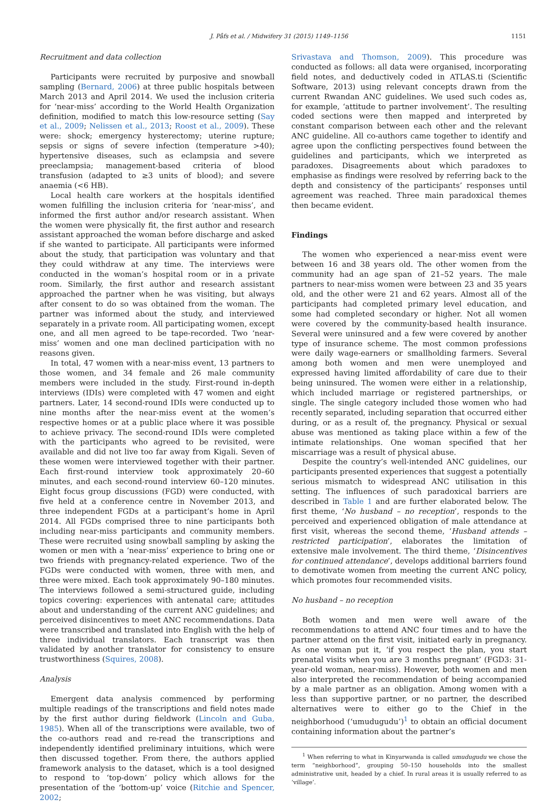J. Påfs et al. / Midwifery 31 (2015) 1149–1156 1151
Recruitment and data collection
Participants were recruited by purposive and snowball sampling (Bernard, 2006) at three public hospitals between March 2013 and April 2014. We used the inclusion criteria for ‘near-miss’ according to the World Health Organization definition, modified to match this low-resource setting (Say et al., 2009; Nelissen et al., 2013; Roost et al., 2009). These were: shock; emergency hysterectomy; uterine rupture; sepsis or signs of severe infection (temperature >40); hypertensive diseases, such as eclampsia and severe preeclampsia; management-based criteria of blood transfusion (adapted to ≥3 units of blood); and severe anaemia (<6 HB).
Local health care workers at the hospitals identified women fulfilling the inclusion criteria for ‘near-miss’, and informed the first author and/or research assistant. When the women were physically fit, the first author and research assistant approached the woman before discharge and asked if she wanted to participate. All participants were informed about the study, that participation was voluntary and that they could withdraw at any time. The interviews were conducted in the woman’s hospital room or in a private room. Similarly, the first author and research assistant approached the partner when he was visiting, but always after consent to do so was obtained from the woman. The partner was informed about the study, and interviewed separately in a private room. All participating women, except one, and all men agreed to be tape-recorded. Two ‘near-miss’ women and one man declined participation with no reasons given.
In total, 47 women with a near-miss event, 13 partners to those women, and 34 female and 26 male community members were included in the study. First-round in-depth interviews (IDIs) were completed with 47 women and eight partners. Later, 14 second-round IDIs were conducted up to nine months after the near-miss event at the women’s respective homes or at a public place where it was possible to achieve privacy. The second-round IDIs were completed with the participants who agreed to be revisited, were available and did not live too far away from Kigali. Seven of these women were interviewed together with their partner. Each first-round interview took approximately 20–60 minutes, and each second-round interview 60–120 minutes. Eight focus group discussions (FGD) were conducted, with five held at a conference centre in November 2013, and three independent FGDs at a participant’s home in April 2014. All FGDs comprised three to nine participants both including near-miss participants and community members. These were recruited using snowball sampling by asking the women or men with a ‘near-miss’ experience to bring one or two friends with pregnancy-related experience. Two of the FGDs were conducted with women, three with men, and three were mixed. Each took approximately 90–180 minutes. The interviews followed a semi-structured guide, including topics covering: experiences with antenatal care; attitudes about and understanding of the current ANC guidelines; and perceived disincentives to meet ANC recommendations. Data were transcribed and translated into English with the help of three individual translators. Each transcript was then validated by another translator for consistency to ensure trustworthiness (Squires, 2008).
Analysis
Emergent data analysis commenced by performing multiple readings of the transcriptions and field notes made by the first author during fieldwork (Lincoln and Guba, 1985). When all of the transcriptions were available, two of the co-authors read and re-read the transcriptions and independently identified preliminary intuitions, which were then discussed together. From there, the authors applied framework analysis to the dataset, which is a tool designed to respond to ‘top-down’ policy which allows for the presentation of the ‘bottom-up’ voice (Ritchie and Spencer, 2002;
Srivastava and Thomson, 2009). This procedure was conducted as follows: all data were organised, incorporating field notes, and deductively coded in ATLAS.ti (Scientific Software, 2013) using relevant concepts drawn from the current Rwandan ANC guidelines. We used such codes as, for example, ‘attitude to partner involvement’. The resulting coded sections were then mapped and interpreted by constant comparison between each other and the relevant ANC guideline. All co-authors came together to identify and agree upon the conflicting perspectives found between the guidelines and participants, which we interpreted as paradoxes. Disagreements about which paradoxes to emphasise as findings were resolved by referring back to the depth and consistency of the participants’ responses until agreement was reached. Three main paradoxical themes then became evident.
Findings
The women who experienced a near-miss event were between 16 and 38 years old. The other women from the community had an age span of 21–52 years. The male partners to near-miss women were between 23 and 35 years old, and the other were 21 and 62 years. Almost all of the participants had completed primary level education, and some had completed secondary or higher. Not all women were covered by the community-based health insurance. Several were uninsured and a few were covered by another type of insurance scheme. The most common professions were daily wage-earners or smallholding farmers. Several among both women and men were unemployed and expressed having limited affordability of care due to their being uninsured. The women were either in a relationship, which included marriage or registered partnerships, or single. The single category included those women who had recently separated, including separation that occurred either during, or as a result of, the pregnancy. Physical or sexual abuse was mentioned as taking place within a few of the intimate relationships. One woman specified that her miscarriage was a result of physical abuse.
Despite the country’s well-intended ANC guidelines, our participants presented experiences that suggest a potentially serious mismatch to widespread ANC utilisation in this setting. The influences of such paradoxical barriers are described in Table 1 and are further elaborated below. The first theme, ‘No husband – no reception’, responds to the perceived and experienced obligation of male attendance at first visit, whereas the second theme, ‘Husband attends – restricted participation’, elaborates the limitation of extensive male involvement. The third theme, ‘Disincentives for continued attendance’, develops additional barriers found to demotivate women from meeting the current ANC policy, which promotes four recommended visits.
No husband – no reception
Both women and men were well aware of the recommendations to attend ANC four times and to have the partner attend on the first visit, initiated early in pregnancy. As one woman put it, ‘if you respect the plan, you start prenatal visits when you are 3 months pregnant’ (FGD3: 31-year-old woman, near-miss). However, both women and men also interpreted the recommendation of being accompanied by a male partner as an obligation. Among women with a less than supportive partner, or no partner, the described alternatives were to either go to the Chief in the neighborhood (‘umudugudu’)<sup>1</sup> to obtain an official document containing information about the partner’s
<sup>1</sup> When referring to what in Kinyarwanda is called umudugudu we chose the term “neighborhood”, grouping 50–150 households into the smallest administrative unit, headed by a chief. In rural areas it is usually referred to as ‘village’.